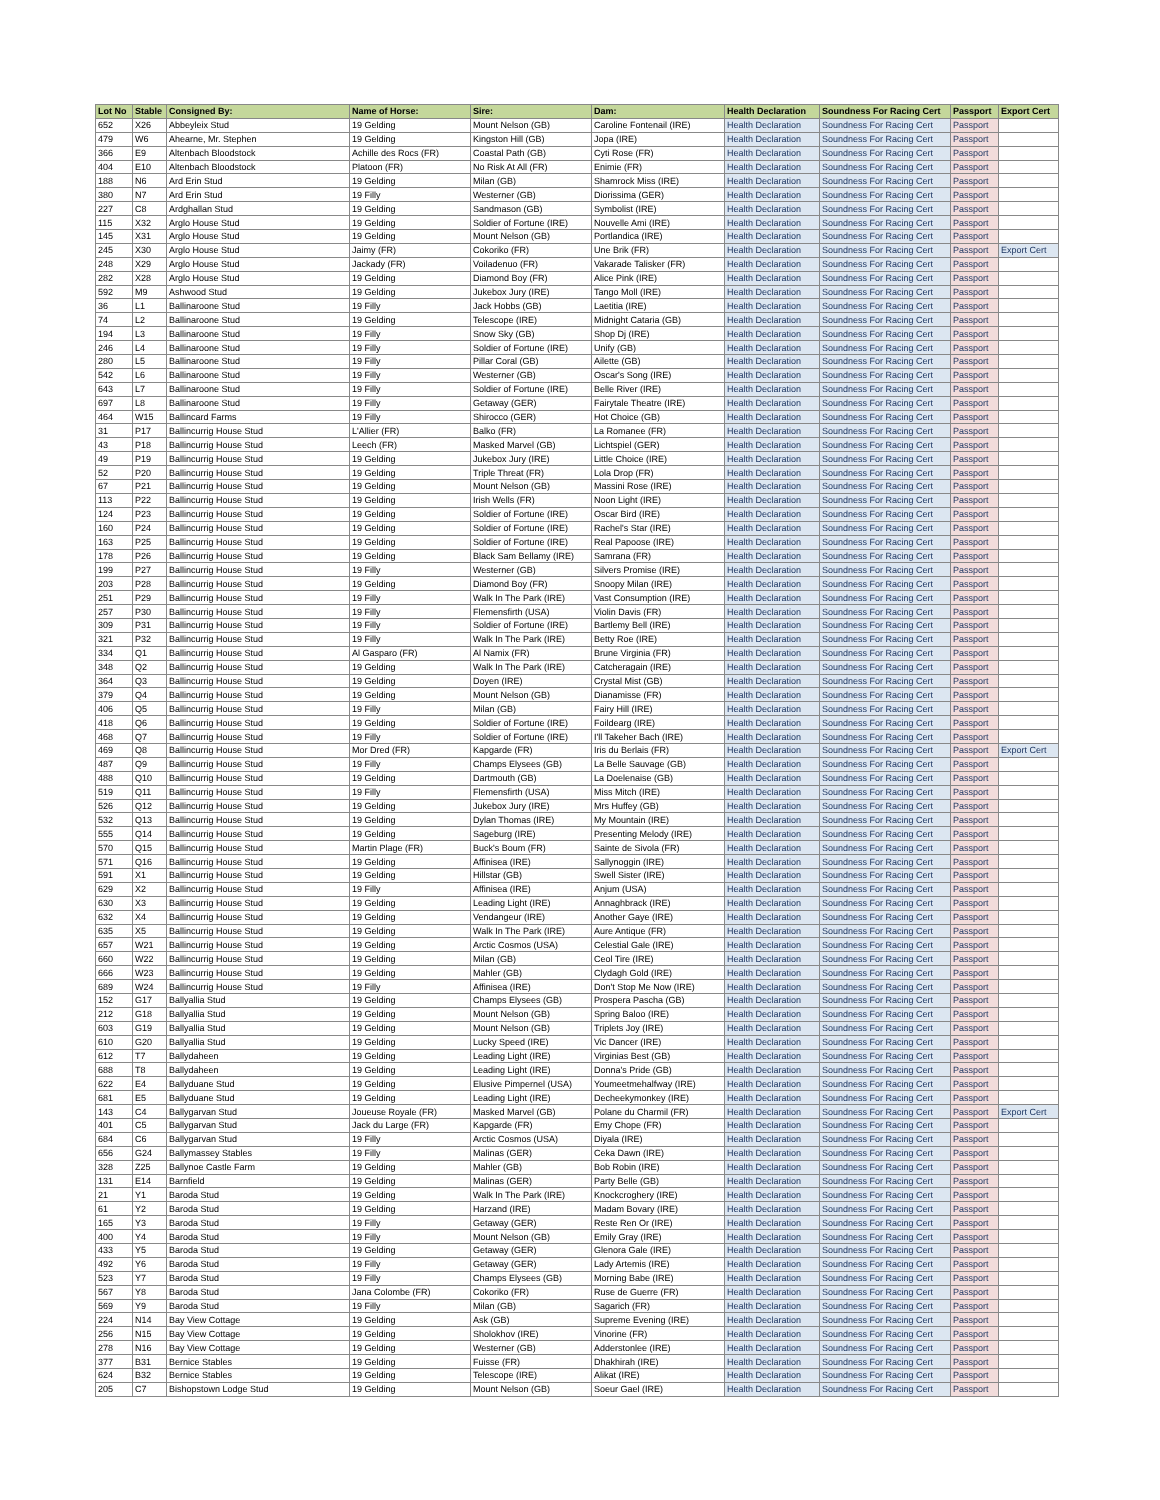| Lot No | Stable | Consigned By: | Name of Horse: | Sire: | Dam: | Health Declaration | Soundness For Racing Cert | Passport | Export Cert |
| --- | --- | --- | --- | --- | --- | --- | --- | --- | --- |
| 652 | X26 | Abbeyleix Stud | 19 Gelding | Mount Nelson (GB) | Caroline Fontenail (IRE) | Health Declaration | Soundness For Racing Cert | Passport | |
| 479 | W6 | Ahearne, Mr. Stephen | 19 Gelding | Kingston Hill (GB) | Jopa (IRE) | Health Declaration | Soundness For Racing Cert | Passport | |
| 366 | E9 | Altenbach Bloodstock | Achille des Rocs (FR) | Coastal Path (GB) | Cyti Rose (FR) | Health Declaration | Soundness For Racing Cert | Passport | |
| 404 | E10 | Altenbach Bloodstock | Platoon (FR) | No Risk At All (FR) | Enimie (FR) | Health Declaration | Soundness For Racing Cert | Passport | |
| 188 | N6 | Ard Erin Stud | 19 Gelding | Milan (GB) | Shamrock Miss (IRE) | Health Declaration | Soundness For Racing Cert | Passport | |
| 380 | N7 | Ard Erin Stud | 19 Filly | Westerner (GB) | Diorissima (GER) | Health Declaration | Soundness For Racing Cert | Passport | |
| 227 | C8 | Ardghallan Stud | 19 Gelding | Sandmason (GB) | Symbolist (IRE) | Health Declaration | Soundness For Racing Cert | Passport | |
| 115 | X32 | Arglo House Stud | 19 Gelding | Soldier of Fortune (IRE) | Nouvelle Ami (IRE) | Health Declaration | Soundness For Racing Cert | Passport | |
| 145 | X31 | Arglo House Stud | 19 Gelding | Mount Nelson (GB) | Portlandica (IRE) | Health Declaration | Soundness For Racing Cert | Passport | |
| 245 | X30 | Arglo House Stud | Jaimy (FR) | Cokoriko (FR) | Une Brik (FR) | Health Declaration | Soundness For Racing Cert | Passport | Export Cert |
| 248 | X29 | Arglo House Stud | Jackady (FR) | Voiladenuo (FR) | Vakarade Talisker (FR) | Health Declaration | Soundness For Racing Cert | Passport | |
| 282 | X28 | Arglo House Stud | 19 Gelding | Diamond Boy (FR) | Alice Pink (IRE) | Health Declaration | Soundness For Racing Cert | Passport | |
| 592 | M9 | Ashwood Stud | 19 Gelding | Jukebox Jury (IRE) | Tango Moll (IRE) | Health Declaration | Soundness For Racing Cert | Passport | |
| 36 | L1 | Ballinaroone Stud | 19 Filly | Jack Hobbs (GB) | Laetitia (IRE) | Health Declaration | Soundness For Racing Cert | Passport | |
| 74 | L2 | Ballinaroone Stud | 19 Gelding | Telescope (IRE) | Midnight Cataria (GB) | Health Declaration | Soundness For Racing Cert | Passport | |
| 194 | L3 | Ballinaroone Stud | 19 Filly | Snow Sky (GB) | Shop Dj (IRE) | Health Declaration | Soundness For Racing Cert | Passport | |
| 246 | L4 | Ballinaroone Stud | 19 Filly | Soldier of Fortune (IRE) | Unify (GB) | Health Declaration | Soundness For Racing Cert | Passport | |
| 280 | L5 | Ballinaroone Stud | 19 Filly | Pillar Coral (GB) | Ailette (GB) | Health Declaration | Soundness For Racing Cert | Passport | |
| 542 | L6 | Ballinaroone Stud | 19 Filly | Westerner (GB) | Oscar's Song (IRE) | Health Declaration | Soundness For Racing Cert | Passport | |
| 643 | L7 | Ballinaroone Stud | 19 Filly | Soldier of Fortune (IRE) | Belle River (IRE) | Health Declaration | Soundness For Racing Cert | Passport | |
| 697 | L8 | Ballinaroone Stud | 19 Filly | Getaway (GER) | Fairytale Theatre (IRE) | Health Declaration | Soundness For Racing Cert | Passport | |
| 464 | W15 | Ballincard Farms | 19 Filly | Shirocco (GER) | Hot Choice (GB) | Health Declaration | Soundness For Racing Cert | Passport | |
| 31 | P17 | Ballincurrig House Stud | L'Allier (FR) | Balko (FR) | La Romanee (FR) | Health Declaration | Soundness For Racing Cert | Passport | |
| 43 | P18 | Ballincurrig House Stud | Leech (FR) | Masked Marvel (GB) | Lichtspiel (GER) | Health Declaration | Soundness For Racing Cert | Passport | |
| 49 | P19 | Ballincurrig House Stud | 19 Gelding | Jukebox Jury (IRE) | Little Choice (IRE) | Health Declaration | Soundness For Racing Cert | Passport | |
| 52 | P20 | Ballincurrig House Stud | 19 Gelding | Triple Threat (FR) | Lola Drop (FR) | Health Declaration | Soundness For Racing Cert | Passport | |
| 67 | P21 | Ballincurrig House Stud | 19 Gelding | Mount Nelson (GB) | Massini Rose (IRE) | Health Declaration | Soundness For Racing Cert | Passport | |
| 113 | P22 | Ballincurrig House Stud | 19 Gelding | Irish Wells (FR) | Noon Light (IRE) | Health Declaration | Soundness For Racing Cert | Passport | |
| 124 | P23 | Ballincurrig House Stud | 19 Gelding | Soldier of Fortune (IRE) | Oscar Bird (IRE) | Health Declaration | Soundness For Racing Cert | Passport | |
| 160 | P24 | Ballincurrig House Stud | 19 Gelding | Soldier of Fortune (IRE) | Rachel's Star (IRE) | Health Declaration | Soundness For Racing Cert | Passport | |
| 163 | P25 | Ballincurrig House Stud | 19 Gelding | Soldier of Fortune (IRE) | Real Papoose (IRE) | Health Declaration | Soundness For Racing Cert | Passport | |
| 178 | P26 | Ballincurrig House Stud | 19 Gelding | Black Sam Bellamy (IRE) | Samrana (FR) | Health Declaration | Soundness For Racing Cert | Passport | |
| 199 | P27 | Ballincurrig House Stud | 19 Filly | Westerner (GB) | Silvers Promise (IRE) | Health Declaration | Soundness For Racing Cert | Passport | |
| 203 | P28 | Ballincurrig House Stud | 19 Gelding | Diamond Boy (FR) | Snoopy Milan (IRE) | Health Declaration | Soundness For Racing Cert | Passport | |
| 251 | P29 | Ballincurrig House Stud | 19 Filly | Walk In The Park (IRE) | Vast Consumption (IRE) | Health Declaration | Soundness For Racing Cert | Passport | |
| 257 | P30 | Ballincurrig House Stud | 19 Filly | Flemensfirth (USA) | Violin Davis (FR) | Health Declaration | Soundness For Racing Cert | Passport | |
| 309 | P31 | Ballincurrig House Stud | 19 Filly | Soldier of Fortune (IRE) | Bartlemy Bell (IRE) | Health Declaration | Soundness For Racing Cert | Passport | |
| 321 | P32 | Ballincurrig House Stud | 19 Filly | Walk In The Park (IRE) | Betty Roe (IRE) | Health Declaration | Soundness For Racing Cert | Passport | |
| 334 | Q1 | Ballincurrig House Stud | Al Gasparo (FR) | Al Namix (FR) | Brune Virginia (FR) | Health Declaration | Soundness For Racing Cert | Passport | |
| 348 | Q2 | Ballincurrig House Stud | 19 Gelding | Walk In The Park (IRE) | Catcheragain (IRE) | Health Declaration | Soundness For Racing Cert | Passport | |
| 364 | Q3 | Ballincurrig House Stud | 19 Gelding | Doyen (IRE) | Crystal Mist (GB) | Health Declaration | Soundness For Racing Cert | Passport | |
| 379 | Q4 | Ballincurrig House Stud | 19 Gelding | Mount Nelson (GB) | Dianamisse (FR) | Health Declaration | Soundness For Racing Cert | Passport | |
| 406 | Q5 | Ballincurrig House Stud | 19 Filly | Milan (GB) | Fairy Hill (IRE) | Health Declaration | Soundness For Racing Cert | Passport | |
| 418 | Q6 | Ballincurrig House Stud | 19 Gelding | Soldier of Fortune (IRE) | Foildearg (IRE) | Health Declaration | Soundness For Racing Cert | Passport | |
| 468 | Q7 | Ballincurrig House Stud | 19 Filly | Soldier of Fortune (IRE) | I'll Takeher Bach (IRE) | Health Declaration | Soundness For Racing Cert | Passport | |
| 469 | Q8 | Ballincurrig House Stud | Mor Dred (FR) | Kapgarde (FR) | Iris du Berlais (FR) | Health Declaration | Soundness For Racing Cert | Passport | Export Cert |
| 487 | Q9 | Ballincurrig House Stud | 19 Filly | Champs Elysees (GB) | La Belle Sauvage (GB) | Health Declaration | Soundness For Racing Cert | Passport | |
| 488 | Q10 | Ballincurrig House Stud | 19 Gelding | Dartmouth (GB) | La Doelenaise (GB) | Health Declaration | Soundness For Racing Cert | Passport | |
| 519 | Q11 | Ballincurrig House Stud | 19 Filly | Flemensfirth (USA) | Miss Mitch (IRE) | Health Declaration | Soundness For Racing Cert | Passport | |
| 526 | Q12 | Ballincurrig House Stud | 19 Gelding | Jukebox Jury (IRE) | Mrs Huffey (GB) | Health Declaration | Soundness For Racing Cert | Passport | |
| 532 | Q13 | Ballincurrig House Stud | 19 Gelding | Dylan Thomas (IRE) | My Mountain (IRE) | Health Declaration | Soundness For Racing Cert | Passport | |
| 555 | Q14 | Ballincurrig House Stud | 19 Gelding | Sageburg (IRE) | Presenting Melody (IRE) | Health Declaration | Soundness For Racing Cert | Passport | |
| 570 | Q15 | Ballincurrig House Stud | Martin Plage (FR) | Buck's Boum (FR) | Sainte de Sivola (FR) | Health Declaration | Soundness For Racing Cert | Passport | |
| 571 | Q16 | Ballincurrig House Stud | 19 Gelding | Affinisea (IRE) | Sallynoggin (IRE) | Health Declaration | Soundness For Racing Cert | Passport | |
| 591 | X1 | Ballincurrig House Stud | 19 Gelding | Hillstar (GB) | Swell Sister (IRE) | Health Declaration | Soundness For Racing Cert | Passport | |
| 629 | X2 | Ballincurrig House Stud | 19 Filly | Affinisea (IRE) | Anjum (USA) | Health Declaration | Soundness For Racing Cert | Passport | |
| 630 | X3 | Ballincurrig House Stud | 19 Gelding | Leading Light (IRE) | Annaghbrack (IRE) | Health Declaration | Soundness For Racing Cert | Passport | |
| 632 | X4 | Ballincurrig House Stud | 19 Gelding | Vendangeur (IRE) | Another Gaye (IRE) | Health Declaration | Soundness For Racing Cert | Passport | |
| 635 | X5 | Ballincurrig House Stud | 19 Gelding | Walk In The Park (IRE) | Aure Antique (FR) | Health Declaration | Soundness For Racing Cert | Passport | |
| 657 | W21 | Ballincurrig House Stud | 19 Gelding | Arctic Cosmos (USA) | Celestial Gale (IRE) | Health Declaration | Soundness For Racing Cert | Passport | |
| 660 | W22 | Ballincurrig House Stud | 19 Gelding | Milan (GB) | Ceol Tire (IRE) | Health Declaration | Soundness For Racing Cert | Passport | |
| 666 | W23 | Ballincurrig House Stud | 19 Gelding | Mahler (GB) | Clydagh Gold (IRE) | Health Declaration | Soundness For Racing Cert | Passport | |
| 689 | W24 | Ballincurrig House Stud | 19 Filly | Affinisea (IRE) | Don't Stop Me Now (IRE) | Health Declaration | Soundness For Racing Cert | Passport | |
| 152 | G17 | Ballyallia Stud | 19 Gelding | Champs Elysees (GB) | Prospera Pascha (GB) | Health Declaration | Soundness For Racing Cert | Passport | |
| 212 | G18 | Ballyallia Stud | 19 Gelding | Mount Nelson (GB) | Spring Baloo (IRE) | Health Declaration | Soundness For Racing Cert | Passport | |
| 603 | G19 | Ballyallia Stud | 19 Gelding | Mount Nelson (GB) | Triplets Joy (IRE) | Health Declaration | Soundness For Racing Cert | Passport | |
| 610 | G20 | Ballyallia Stud | 19 Gelding | Lucky Speed (IRE) | Vic Dancer (IRE) | Health Declaration | Soundness For Racing Cert | Passport | |
| 612 | T7 | Ballydaheen | 19 Gelding | Leading Light (IRE) | Virginias Best (GB) | Health Declaration | Soundness For Racing Cert | Passport | |
| 688 | T8 | Ballydaheen | 19 Gelding | Leading Light (IRE) | Donna's Pride (GB) | Health Declaration | Soundness For Racing Cert | Passport | |
| 622 | E4 | Ballyduane Stud | 19 Gelding | Elusive Pimpernel (USA) | Youmeetmehalfway (IRE) | Health Declaration | Soundness For Racing Cert | Passport | |
| 681 | E5 | Ballyduane Stud | 19 Gelding | Leading Light (IRE) | Decheekymonkey (IRE) | Health Declaration | Soundness For Racing Cert | Passport | |
| 143 | C4 | Ballygarvan Stud | Joueuse Royale (FR) | Masked Marvel (GB) | Polane du Charmil (FR) | Health Declaration | Soundness For Racing Cert | Passport | Export Cert |
| 401 | C5 | Ballygarvan Stud | Jack du Large (FR) | Kapgarde (FR) | Emy Chope (FR) | Health Declaration | Soundness For Racing Cert | Passport | |
| 684 | C6 | Ballygarvan Stud | 19 Filly | Arctic Cosmos (USA) | Diyala (IRE) | Health Declaration | Soundness For Racing Cert | Passport | |
| 656 | G24 | Ballymassey Stables | 19 Filly | Malinas (GER) | Ceka Dawn (IRE) | Health Declaration | Soundness For Racing Cert | Passport | |
| 328 | Z25 | Ballynoe Castle Farm | 19 Gelding | Mahler (GB) | Bob Robin (IRE) | Health Declaration | Soundness For Racing Cert | Passport | |
| 131 | E14 | Barnfield | 19 Gelding | Malinas (GER) | Party Belle (GB) | Health Declaration | Soundness For Racing Cert | Passport | |
| 21 | Y1 | Baroda Stud | 19 Gelding | Walk In The Park (IRE) | Knockcroghery (IRE) | Health Declaration | Soundness For Racing Cert | Passport | |
| 61 | Y2 | Baroda Stud | 19 Gelding | Harzand (IRE) | Madam Bovary (IRE) | Health Declaration | Soundness For Racing Cert | Passport | |
| 165 | Y3 | Baroda Stud | 19 Filly | Getaway (GER) | Reste Ren Or (IRE) | Health Declaration | Soundness For Racing Cert | Passport | |
| 400 | Y4 | Baroda Stud | 19 Filly | Mount Nelson (GB) | Emily Gray (IRE) | Health Declaration | Soundness For Racing Cert | Passport | |
| 433 | Y5 | Baroda Stud | 19 Gelding | Getaway (GER) | Glenora Gale (IRE) | Health Declaration | Soundness For Racing Cert | Passport | |
| 492 | Y6 | Baroda Stud | 19 Filly | Getaway (GER) | Lady Artemis (IRE) | Health Declaration | Soundness For Racing Cert | Passport | |
| 523 | Y7 | Baroda Stud | 19 Filly | Champs Elysees (GB) | Morning Babe (IRE) | Health Declaration | Soundness For Racing Cert | Passport | |
| 567 | Y8 | Baroda Stud | Jana Colombe (FR) | Cokoriko (FR) | Ruse de Guerre (FR) | Health Declaration | Soundness For Racing Cert | Passport | |
| 569 | Y9 | Baroda Stud | 19 Filly | Milan (GB) | Sagarich (FR) | Health Declaration | Soundness For Racing Cert | Passport | |
| 224 | N14 | Bay View Cottage | 19 Gelding | Ask (GB) | Supreme Evening (IRE) | Health Declaration | Soundness For Racing Cert | Passport | |
| 256 | N15 | Bay View Cottage | 19 Gelding | Sholokhov (IRE) | Vinorine (FR) | Health Declaration | Soundness For Racing Cert | Passport | |
| 278 | N16 | Bay View Cottage | 19 Gelding | Westerner (GB) | Adderstonlee (IRE) | Health Declaration | Soundness For Racing Cert | Passport | |
| 377 | B31 | Bernice Stables | 19 Gelding | Fuisse (FR) | Dhakhirah (IRE) | Health Declaration | Soundness For Racing Cert | Passport | |
| 624 | B32 | Bernice Stables | 19 Gelding | Telescope (IRE) | Alikat (IRE) | Health Declaration | Soundness For Racing Cert | Passport | |
| 205 | C7 | Bishopstown Lodge Stud | 19 Gelding | Mount Nelson (GB) | Soeur Gael (IRE) | Health Declaration | Soundness For Racing Cert | Passport | |